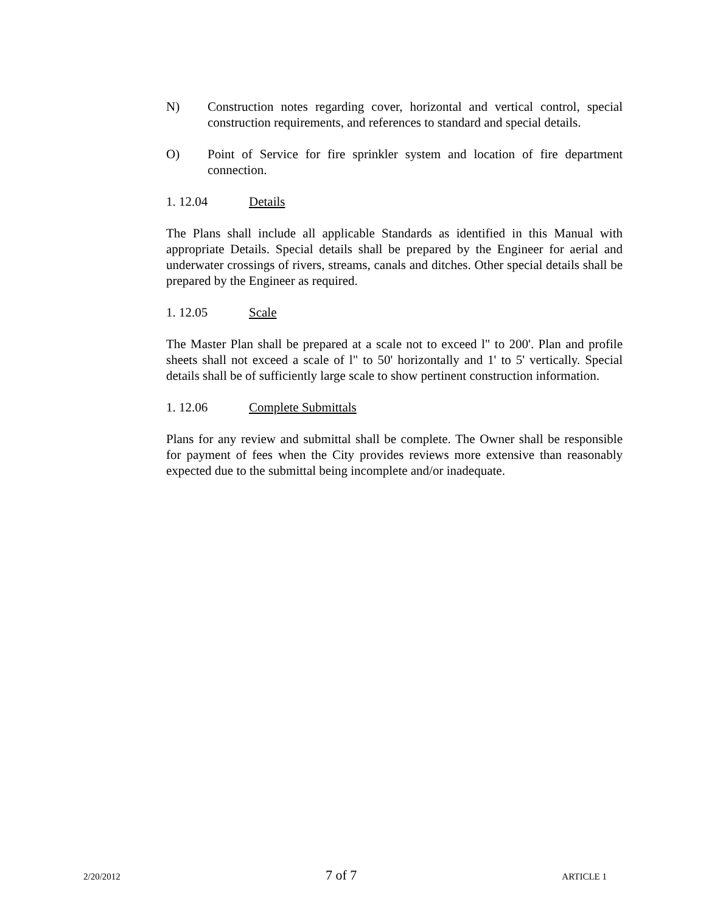N) Construction notes regarding cover, horizontal and vertical control, special construction requirements, and references to standard and special details.
O) Point of Service for fire sprinkler system and location of fire department connection.
1. 12.04 Details
The Plans shall include all applicable Standards as identified in this Manual with appropriate Details. Special details shall be prepared by the Engineer for aerial and underwater crossings of rivers, streams, canals and ditches. Other special details shall be prepared by the Engineer as required.
1. 12.05 Scale
The Master Plan shall be prepared at a scale not to exceed l" to 200'. Plan and profile sheets shall not exceed a scale of l" to 50' horizontally and 1' to 5' vertically. Special details shall be of sufficiently large scale to show pertinent construction information.
1. 12.06 Complete Submittals
Plans for any review and submittal shall be complete. The Owner shall be responsible for payment of fees when the City provides reviews more extensive than reasonably expected due to the submittal being incomplete and/or inadequate.
2/20/2012 7 of 7 ARTICLE 1